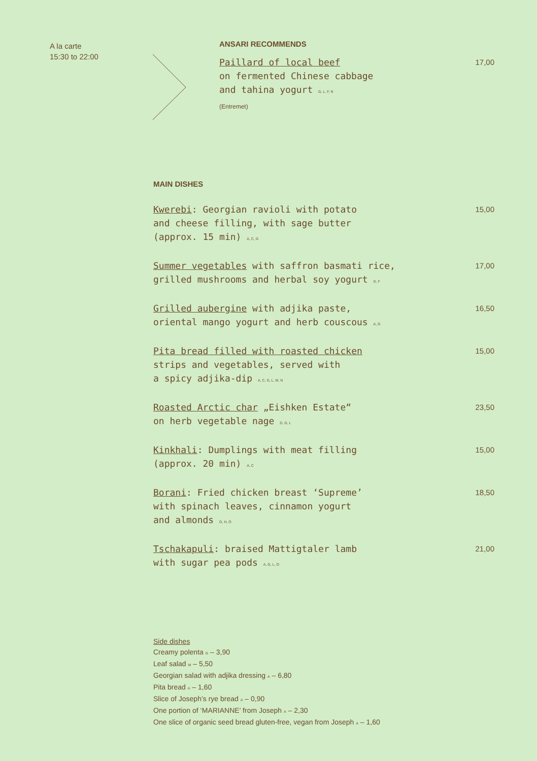A la carte
15:30 to 22:00
ANSARI RECOMMENDS
Paillard of local beef
on fermented Chinese cabbage
and tahina yogurt G, L, F, N
(Entremet)
17,00
MAIN DISHES
Kwerebi: Georgian ravioli with potato
and cheese filling, with sage butter
(approx. 15 min) A, C, G
15,00
Summer vegetables with saffron basmati rice,
grilled mushrooms and herbal soy yogurt G, F
17,00
Grilled aubergine with adjika paste,
oriental mango yogurt and herb couscous A, G
16,50
Pita bread filled with roasted chicken
strips and vegetables, served with
a spicy adjika-dip A, C, G, L, M, N
15,00
Roasted Arctic char „Eishken Estate“
on herb vegetable nage D, G, L
23,50
Kinkhali: Dumplings with meat filling
(approx. 20 min) A, C
15,00
Borani: Fried chicken breast ‘Supreme’
with spinach leaves, cinnamon yogurt
and almonds G, H, O
18,50
Tschakapuli: braised Mattigtaler lamb
with sugar pea pods A, G, L, O
21,00
Side dishes
Creamy polenta G – 3,90
Leaf salad M – 5,50
Georgian salad with adjika dressing A – 6,80
Pita bread A – 1,60
Slice of Joseph’s rye bread A – 0,90
One portion of ‘MARIANNE’ from Joseph A – 2,30
One slice of organic seed bread gluten-free, vegan from Joseph A – 1,60